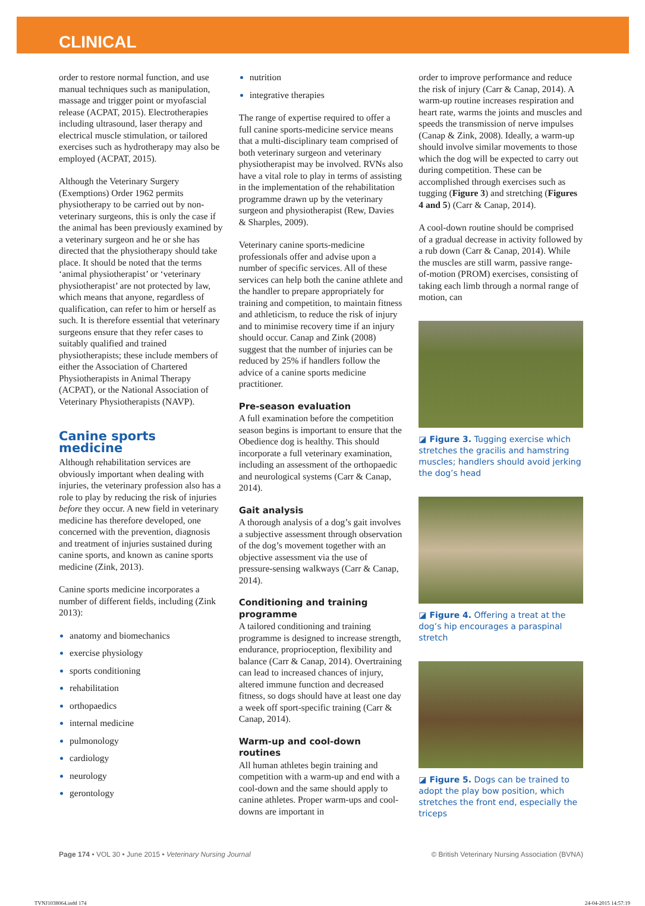CLINICAL
order to restore normal function, and use manual techniques such as manipulation, massage and trigger point or myofascial release (ACPAT, 2015). Electrotherapies including ultrasound, laser therapy and electrical muscle stimulation, or tailored exercises such as hydrotherapy may also be employed (ACPAT, 2015).
Although the Veterinary Surgery (Exemptions) Order 1962 permits physiotherapy to be carried out by non-veterinary surgeons, this is only the case if the animal has been previously examined by a veterinary surgeon and he or she has directed that the physiotherapy should take place. It should be noted that the terms ‘animal physiotherapist’ or ‘veterinary physiotherapist’ are not protected by law, which means that anyone, regardless of qualification, can refer to him or herself as such. It is therefore essential that veterinary surgeons ensure that they refer cases to suitably qualified and trained physiotherapists; these include members of either the Association of Chartered Physiotherapists in Animal Therapy (ACPAT), or the National Association of Veterinary Physiotherapists (NAVP).
Canine sports medicine
Although rehabilitation services are obviously important when dealing with injuries, the veterinary profession also has a role to play by reducing the risk of injuries before they occur. A new field in veterinary medicine has therefore developed, one concerned with the prevention, diagnosis and treatment of injuries sustained during canine sports, and known as canine sports medicine (Zink, 2013).
Canine sports medicine incorporates a number of different fields, including (Zink 2013):
anatomy and biomechanics
exercise physiology
sports conditioning
rehabilitation
orthopaedics
internal medicine
pulmonology
cardiology
neurology
gerontology
nutrition
integrative therapies
The range of expertise required to offer a full canine sports-medicine service means that a multi-disciplinary team comprised of both veterinary surgeon and veterinary physiotherapist may be involved. RVNs also have a vital role to play in terms of assisting in the implementation of the rehabilitation programme drawn up by the veterinary surgeon and physiotherapist (Rew, Davies & Sharples, 2009).
Veterinary canine sports-medicine professionals offer and advise upon a number of specific services. All of these services can help both the canine athlete and the handler to prepare appropriately for training and competition, to maintain fitness and athleticism, to reduce the risk of injury and to minimise recovery time if an injury should occur. Canap and Zink (2008) suggest that the number of injuries can be reduced by 25% if handlers follow the advice of a canine sports medicine practitioner.
Pre-season evaluation
A full examination before the competition season begins is important to ensure that the Obedience dog is healthy. This should incorporate a full veterinary examination, including an assessment of the orthopaedic and neurological systems (Carr & Canap, 2014).
Gait analysis
A thorough analysis of a dog’s gait involves a subjective assessment through observation of the dog’s movement together with an objective assessment via the use of pressure-sensing walkways (Carr & Canap, 2014).
Conditioning and training programme
A tailored conditioning and training programme is designed to increase strength, endurance, proprioception, flexibility and balance (Carr & Canap, 2014). Overtraining can lead to increased chances of injury, altered immune function and decreased fitness, so dogs should have at least one day a week off sport-specific training (Carr & Canap, 2014).
Warm-up and cool-down routines
All human athletes begin training and competition with a warm-up and end with a cool-down and the same should apply to canine athletes. Proper warm-ups and cool-downs are important in
order to improve performance and reduce the risk of injury (Carr & Canap, 2014). A warm-up routine increases respiration and heart rate, warms the joints and muscles and speeds the transmission of nerve impulses (Canap & Zink, 2008). Ideally, a warm-up should involve similar movements to those which the dog will be expected to carry out during competition. These can be accomplished through exercises such as tugging (Figure 3) and stretching (Figures 4 and 5) (Carr & Canap, 2014).
A cool-down routine should be comprised of a gradual decrease in activity followed by a rub down (Carr & Canap, 2014). While the muscles are still warm, passive range-of-motion (PROM) exercises, consisting of taking each limb through a normal range of motion, can
◪ Figure 3. Tugging exercise which stretches the gracilis and hamstring muscles; handlers should avoid jerking the dog’s head
◪ Figure 4. Offering a treat at the dog’s hip encourages a paraspinal stretch
◪ Figure 5. Dogs can be trained to adopt the play bow position, which stretches the front end, especially the triceps
Page 174 • VOL 30 • June 2015 • Veterinary Nursing Journal © British Veterinary Nursing Association (BVNA)
TVNJ1038064.indd 174 24-04-2015 14:57:19